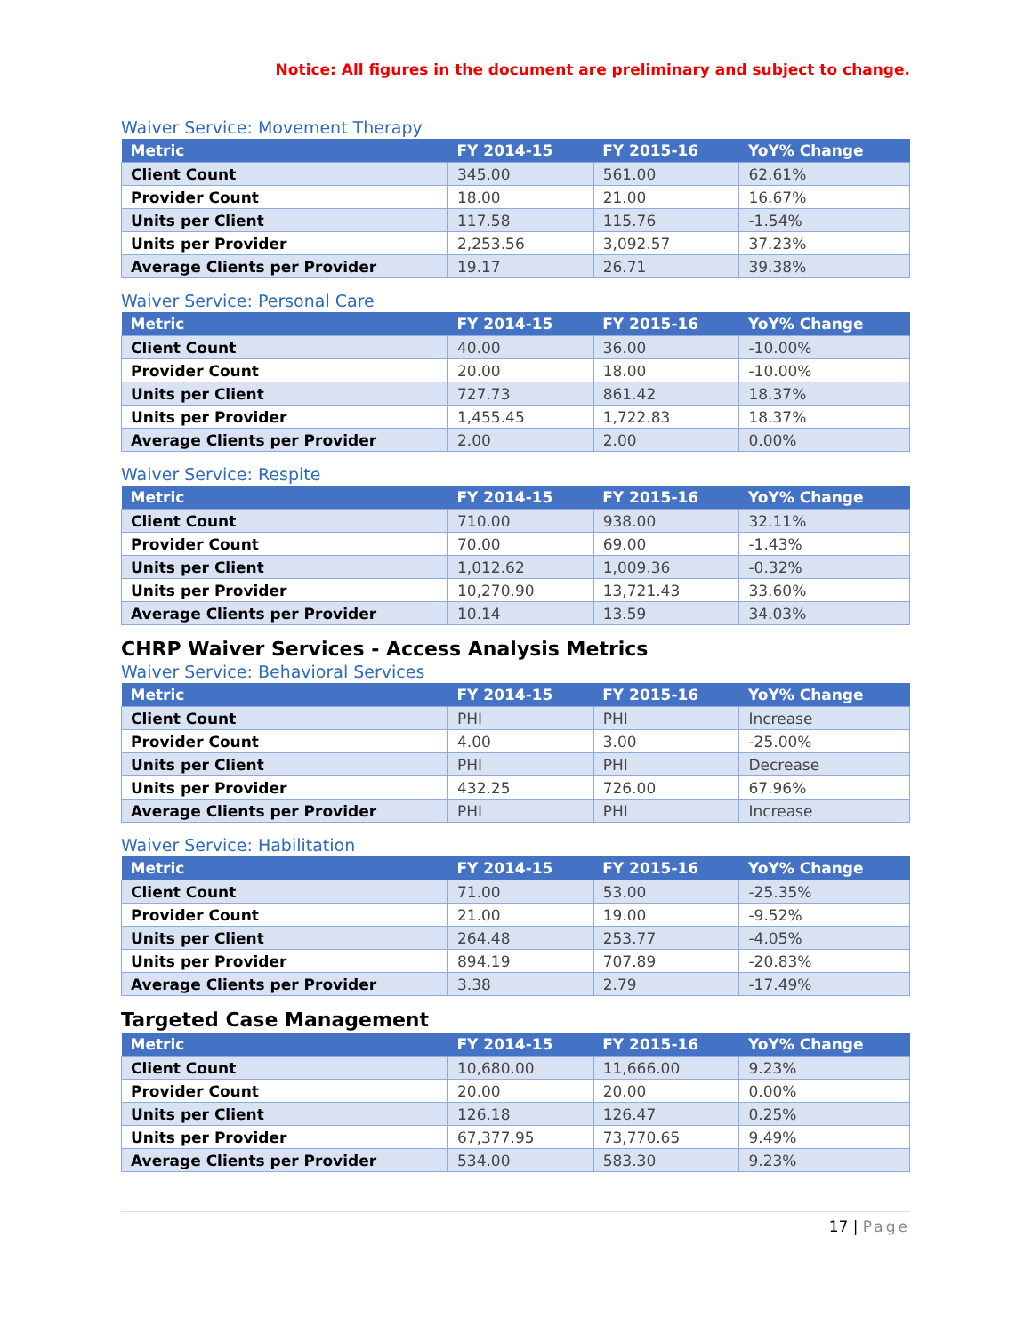Notice: All figures in the document are preliminary and subject to change.
Waiver Service: Movement Therapy
| Metric | FY 2014-15 | FY 2015-16 | YoY% Change |
| --- | --- | --- | --- |
| Client Count | 345.00 | 561.00 | 62.61% |
| Provider Count | 18.00 | 21.00 | 16.67% |
| Units per Client | 117.58 | 115.76 | -1.54% |
| Units per Provider | 2,253.56 | 3,092.57 | 37.23% |
| Average Clients per Provider | 19.17 | 26.71 | 39.38% |
Waiver Service: Personal Care
| Metric | FY 2014-15 | FY 2015-16 | YoY% Change |
| --- | --- | --- | --- |
| Client Count | 40.00 | 36.00 | -10.00% |
| Provider Count | 20.00 | 18.00 | -10.00% |
| Units per Client | 727.73 | 861.42 | 18.37% |
| Units per Provider | 1,455.45 | 1,722.83 | 18.37% |
| Average Clients per Provider | 2.00 | 2.00 | 0.00% |
Waiver Service: Respite
| Metric | FY 2014-15 | FY 2015-16 | YoY% Change |
| --- | --- | --- | --- |
| Client Count | 710.00 | 938.00 | 32.11% |
| Provider Count | 70.00 | 69.00 | -1.43% |
| Units per Client | 1,012.62 | 1,009.36 | -0.32% |
| Units per Provider | 10,270.90 | 13,721.43 | 33.60% |
| Average Clients per Provider | 10.14 | 13.59 | 34.03% |
CHRP Waiver Services - Access Analysis Metrics
Waiver Service: Behavioral Services
| Metric | FY 2014-15 | FY 2015-16 | YoY% Change |
| --- | --- | --- | --- |
| Client Count | PHI | PHI | Increase |
| Provider Count | 4.00 | 3.00 | -25.00% |
| Units per Client | PHI | PHI | Decrease |
| Units per Provider | 432.25 | 726.00 | 67.96% |
| Average Clients per Provider | PHI | PHI | Increase |
Waiver Service: Habilitation
| Metric | FY 2014-15 | FY 2015-16 | YoY% Change |
| --- | --- | --- | --- |
| Client Count | 71.00 | 53.00 | -25.35% |
| Provider Count | 21.00 | 19.00 | -9.52% |
| Units per Client | 264.48 | 253.77 | -4.05% |
| Units per Provider | 894.19 | 707.89 | -20.83% |
| Average Clients per Provider | 3.38 | 2.79 | -17.49% |
Targeted Case Management
| Metric | FY 2014-15 | FY 2015-16 | YoY% Change |
| --- | --- | --- | --- |
| Client Count | 10,680.00 | 11,666.00 | 9.23% |
| Provider Count | 20.00 | 20.00 | 0.00% |
| Units per Client | 126.18 | 126.47 | 0.25% |
| Units per Provider | 67,377.95 | 73,770.65 | 9.49% |
| Average Clients per Provider | 534.00 | 583.30 | 9.23% |
17 | Page